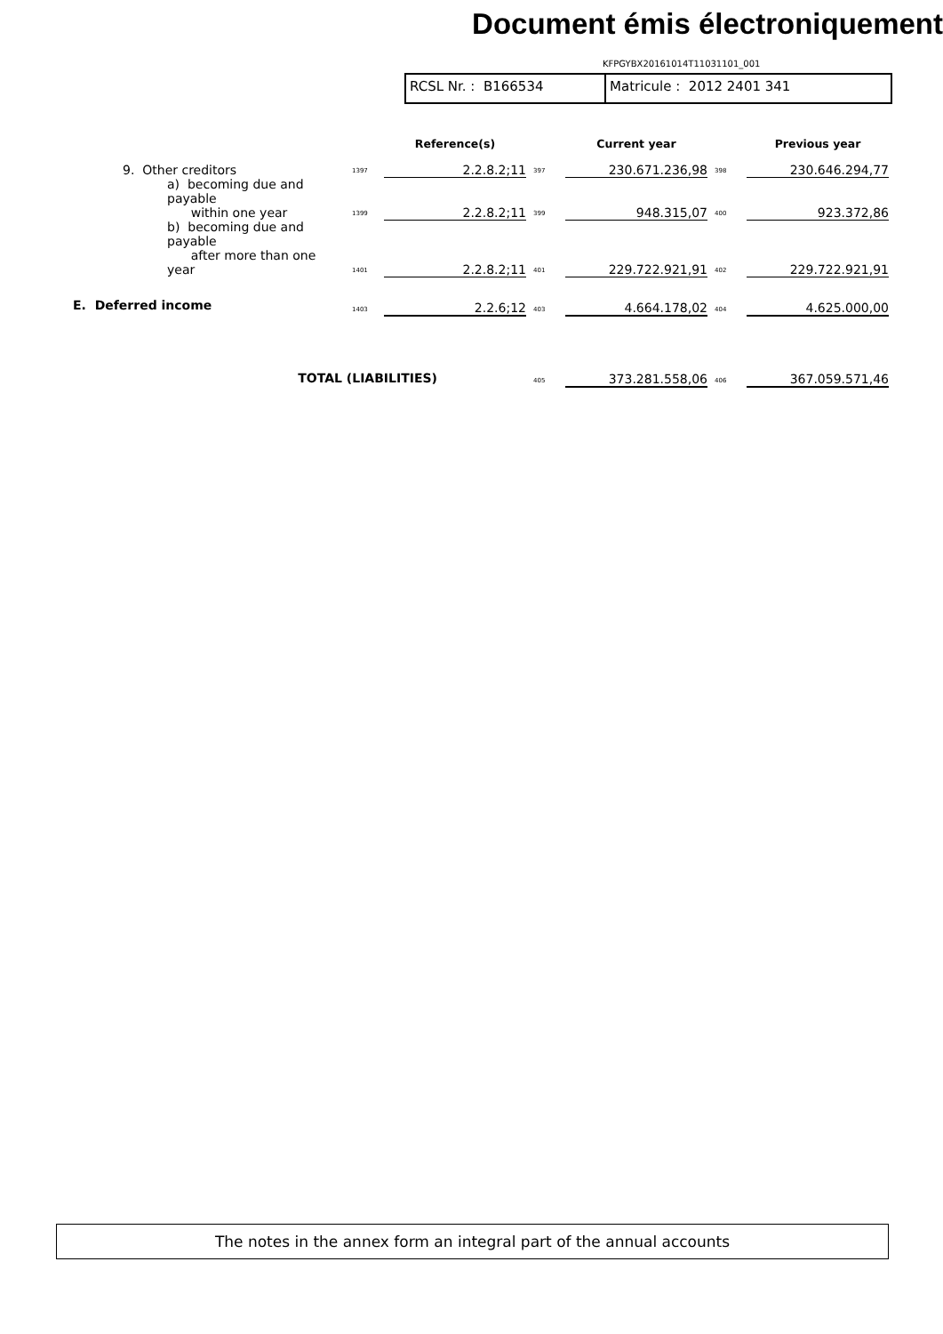Document émis électroniquement
KFPGYBX20161014T11031101_001
RCSL Nr. : B166534 Matricule : 2012 2401 341
| | | Reference(s) | | Current year | | Previous year |
| --- | --- | --- | --- | --- | --- | --- |
| 9. Other creditors | 1397 | 2.2.8.2;11 | 397 | 230.671.236,98 | 398 | 230.646.294,77 |
| a) becoming due and payable within one year | 1399 | 2.2.8.2;11 | 399 | 948.315,07 | 400 | 923.372,86 |
| b) becoming due and payable after more than one year | 1401 | 2.2.8.2;11 | 401 | 229.722.921,91 | 402 | 229.722.921,91 |
| E. Deferred income | 1403 | 2.2.6;12 | 403 | 4.664.178,02 | 404 | 4.625.000,00 |
| TOTAL (LIABILITIES) | | | 405 | 373.281.558,06 | 406 | 367.059.571,46 |
The notes in the annex form an integral part of the annual accounts